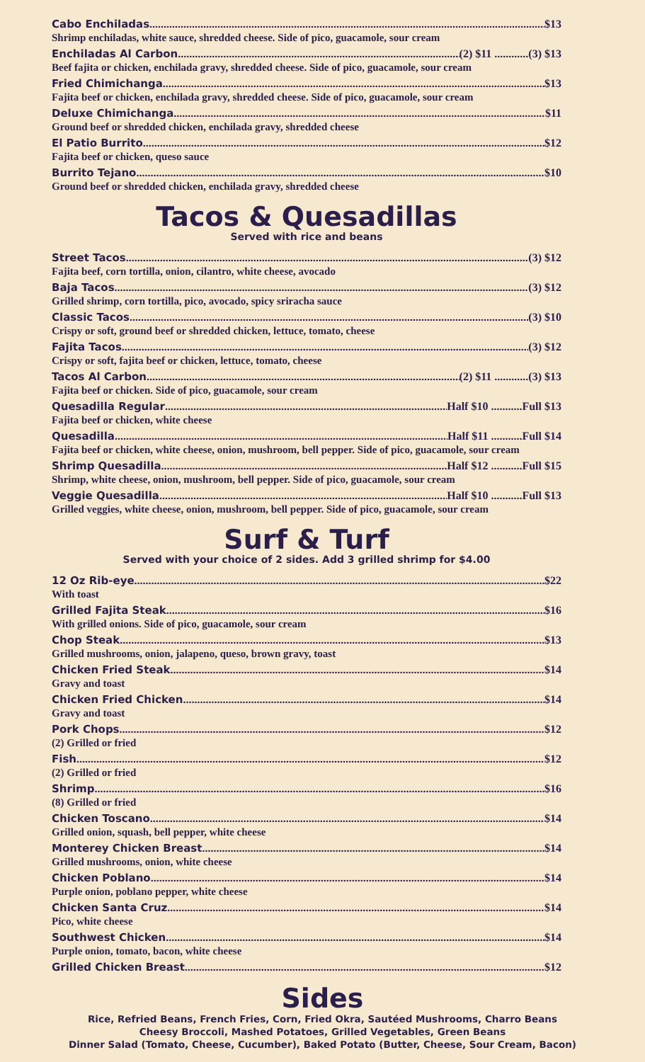Cabo Enchiladas $13
Shrimp enchiladas, white sauce, shredded cheese. Side of pico, guacamole, sour cream
Enchiladas Al Carbon (2) $11 ............(3) $13
Beef fajita or chicken, enchilada gravy, shredded cheese. Side of pico, guacamole, sour cream
Fried Chimichanga $13
Fajita beef or chicken, enchilada gravy, shredded cheese. Side of pico, guacamole, sour cream
Deluxe Chimichanga $11
Ground beef or shredded chicken, enchilada gravy, shredded cheese
El Patio Burrito $12
Fajita beef or chicken, queso sauce
Burrito Tejano $10
Ground beef or shredded chicken, enchilada gravy, shredded cheese
Tacos & Quesadillas
Served with rice and beans
Street Tacos (3) $12
Fajita beef, corn tortilla, onion, cilantro, white cheese, avocado
Baja Tacos (3) $12
Grilled shrimp, corn tortilla, pico, avocado, spicy sriracha sauce
Classic Tacos (3) $10
Crispy or soft, ground beef or shredded chicken, lettuce, tomato, cheese
Fajita Tacos (3) $12
Crispy or soft, fajita beef or chicken, lettuce, tomato, cheese
Tacos Al Carbon (2) $11 ............(3) $13
Fajita beef or chicken. Side of pico, guacamole, sour cream
Quesadilla Regular Half $10 ...........Full $13
Fajita beef or chicken, white cheese
Quesadilla Half $11 ...........Full $14
Fajita beef or chicken, white cheese, onion, mushroom, bell pepper. Side of pico, guacamole, sour cream
Shrimp Quesadilla Half $12 ...........Full $15
Shrimp, white cheese, onion, mushroom, bell pepper. Side of pico, guacamole, sour cream
Veggie Quesadilla Half $10 ...........Full $13
Grilled veggies, white cheese, onion, mushroom, bell pepper. Side of pico, guacamole, sour cream
Surf & Turf
Served with your choice of 2 sides. Add 3 grilled shrimp for $4.00
12 Oz Rib-eye $22
With toast
Grilled Fajita Steak $16
With grilled onions. Side of pico, guacamole, sour cream
Chop Steak $13
Grilled mushrooms, onion, jalapeno, queso, brown gravy, toast
Chicken Fried Steak $14
Gravy and toast
Chicken Fried Chicken $14
Gravy and toast
Pork Chops $12
(2) Grilled or fried
Fish $12
(2) Grilled or fried
Shrimp $16
(8) Grilled or fried
Chicken Toscano $14
Grilled onion, squash, bell pepper, white cheese
Monterey Chicken Breast $14
Grilled mushrooms, onion, white cheese
Chicken Poblano $14
Purple onion, poblano pepper, white cheese
Chicken Santa Cruz $14
Pico, white cheese
Southwest Chicken $14
Purple onion, tomato, bacon, white cheese
Grilled Chicken Breast $12
Sides
Rice, Refried Beans, French Fries, Corn, Fried Okra, Sautéed Mushrooms, Charro Beans
Cheesy Broccoli, Mashed Potatoes, Grilled Vegetables, Green Beans
Dinner Salad (Tomato, Cheese, Cucumber), Baked Potato (Butter, Cheese, Sour Cream, Bacon)